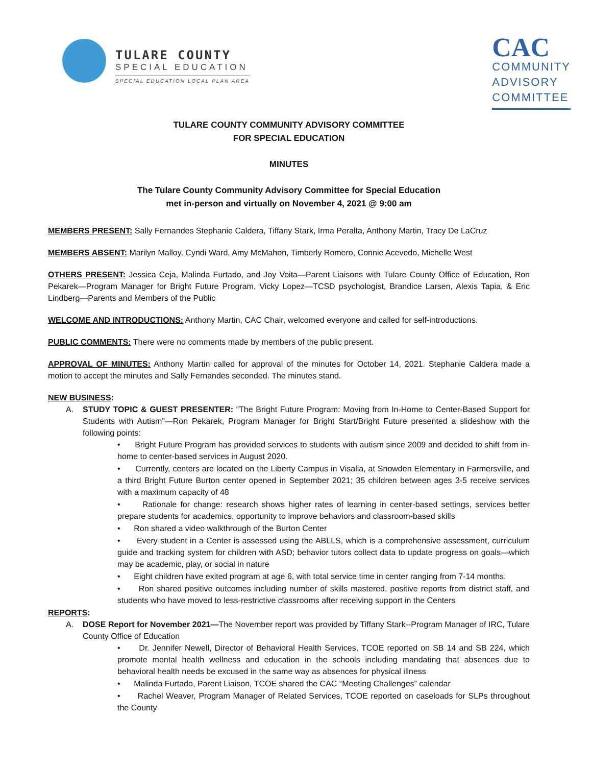TULARE COUNTY
SPECIAL EDUCATION
SPECIAL EDUCATION LOCAL PLAN AREA
CAC
COMMUNITY
ADVISORY
COMMITTEE
TULARE COUNTY COMMUNITY ADVISORY COMMITTEE
FOR SPECIAL EDUCATION
MINUTES
The Tulare County Community Advisory Committee for Special Education
met in-person and virtually on November 4, 2021 @ 9:00 am
MEMBERS PRESENT: Sally Fernandes Stephanie Caldera, Tiffany Stark, Irma Peralta, Anthony Martin, Tracy De LaCruz
MEMBERS ABSENT: Marilyn Malloy, Cyndi Ward, Amy McMahon, Timberly Romero, Connie Acevedo, Michelle West
OTHERS PRESENT: Jessica Ceja, Malinda Furtado, and Joy Voita—Parent Liaisons with Tulare County Office of Education, Ron Pekarek—Program Manager for Bright Future Program, Vicky Lopez—TCSD psychologist, Brandice Larsen, Alexis Tapia, & Eric Lindberg—Parents and Members of the Public
WELCOME AND INTRODUCTIONS: Anthony Martin, CAC Chair, welcomed everyone and called for self-introductions.
PUBLIC COMMENTS: There were no comments made by members of the public present.
APPROVAL OF MINUTES: Anthony Martin called for approval of the minutes for October 14, 2021. Stephanie Caldera made a motion to accept the minutes and Sally Fernandes seconded. The minutes stand.
NEW BUSINESS:
A. STUDY TOPIC & GUEST PRESENTER: “The Bright Future Program: Moving from In-Home to Center-Based Support for Students with Autism”—Ron Pekarek, Program Manager for Bright Start/Bright Future presented a slideshow with the following points:
• Bright Future Program has provided services to students with autism since 2009 and decided to shift from in-home to center-based services in August 2020.
• Currently, centers are located on the Liberty Campus in Visalia, at Snowden Elementary in Farmersville, and a third Bright Future Burton center opened in September 2021; 35 children between ages 3-5 receive services with a maximum capacity of 48
• Rationale for change: research shows higher rates of learning in center-based settings, services better prepare students for academics, opportunity to improve behaviors and classroom-based skills
• Ron shared a video walkthrough of the Burton Center
• Every student in a Center is assessed using the ABLLS, which is a comprehensive assessment, curriculum guide and tracking system for children with ASD; behavior tutors collect data to update progress on goals—which may be academic, play, or social in nature
• Eight children have exited program at age 6, with total service time in center ranging from 7-14 months.
• Ron shared positive outcomes including number of skills mastered, positive reports from district staff, and students who have moved to less-restrictive classrooms after receiving support in the Centers
REPORTS:
A. DOSE Report for November 2021—The November report was provided by Tiffany Stark--Program Manager of IRC, Tulare County Office of Education
• Dr. Jennifer Newell, Director of Behavioral Health Services, TCOE reported on SB 14 and SB 224, which promote mental health wellness and education in the schools including mandating that absences due to behavioral health needs be excused in the same way as absences for physical illness
• Malinda Furtado, Parent Liaison, TCOE shared the CAC “Meeting Challenges” calendar
• Rachel Weaver, Program Manager of Related Services, TCOE reported on caseloads for SLPs throughout the County